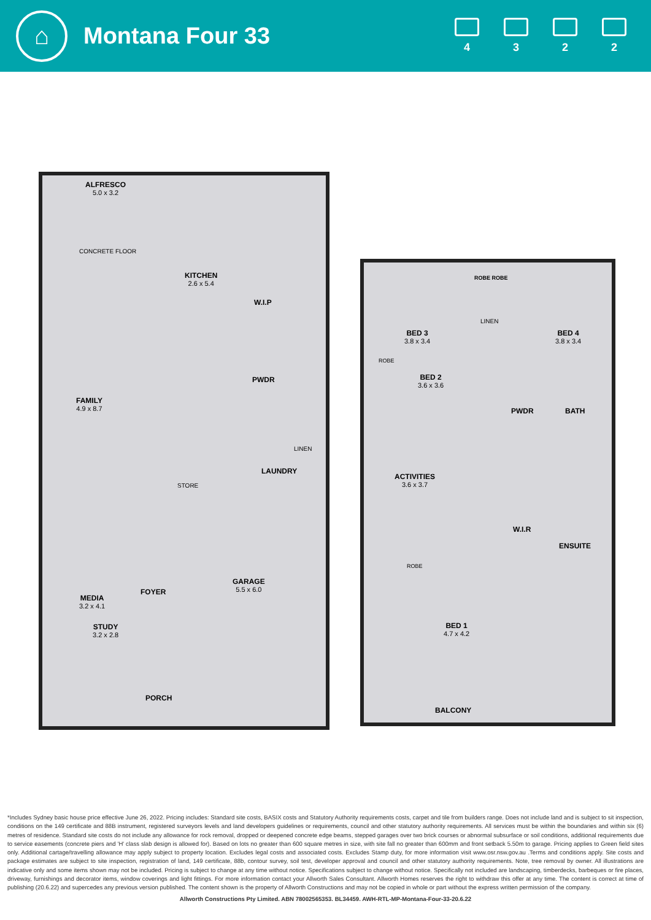⌂
Montana Four 33
4 3 2 2
ALFRESCO
5.0 x 3.2
CONCRETE FLOOR
KITCHEN
2.6 x 5.4
W.I.P
PWDR
FAMILY
4.9 x 8.7
LINEN
LAUNDRY
STORE
GARAGE
5.5 x 6.0
FOYER
MEDIA
3.2 x 4.1
STUDY
3.2 x 2.8
PORCH
BED 3
3.8 x 3.4
ROBE ROBE
LINEN
BED 4
3.8 x 3.4
ROBE
BED 2
3.6 x 3.6
PWDR BATH
ACTIVITIES
3.6 x 3.7
W.I.R
ENSUITE
ROBE
BED 1
4.7 x 4.2
BALCONY
*Includes Sydney basic house price effective June 26, 2022. Pricing includes: Standard site costs, BASIX costs and Statutory Authority requirements costs, carpet and tile from builders range. Does not include land and is subject to sit inspection, conditions on the 149 certificate and 88B instrument, registered surveyors levels and land developers guidelines or requirements, council and other statutory authority requirements. All services must be within the boundaries and within six (6) metres of residence. Standard site costs do not include any allowance for rock removal, dropped or deepened concrete edge beams, stepped garages over two brick courses or abnormal subsurface or soil conditions, additional requirements due to service easements (concrete piers and 'H' class slab design is allowed for). Based on lots no greater than 600 square metres in size, with site fall no greater than 600mm and front setback 5.50m to garage. Pricing applies to Green field sites only. Additional cartage/travelling allowance may apply subject to property location. Excludes legal costs and associated costs. Excludes Stamp duty, for more information visit www.osr.nsw.gov.au .Terms and conditions apply. Site costs and package estimates are subject to site inspection, registration of land, 149 certificate, 88b, contour survey, soil test, developer approval and council and other statutory authority requirements. Note, tree removal by owner. All illustrations are indicative only and some items shown may not be included. Pricing is subject to change at any time without notice. Specifications subject to change without notice. Specifically not included are landscaping, timberdecks, barbeques or fire places, driveway, furnishings and decorator items, window coverings and light fittings. For more information contact your Allworth Sales Consultant. Allworth Homes reserves the right to withdraw this offer at any time. The content is correct at time of publishing (20.6.22) and supercedes any previous version published. The content shown is the property of Allworth Constructions and may not be copied in whole or part without the express written permission of the company.
Allworth Constructions Pty Limited. ABN 78002565353. BL34459. AWH-RTL-MP-Montana-Four-33-20.6.22